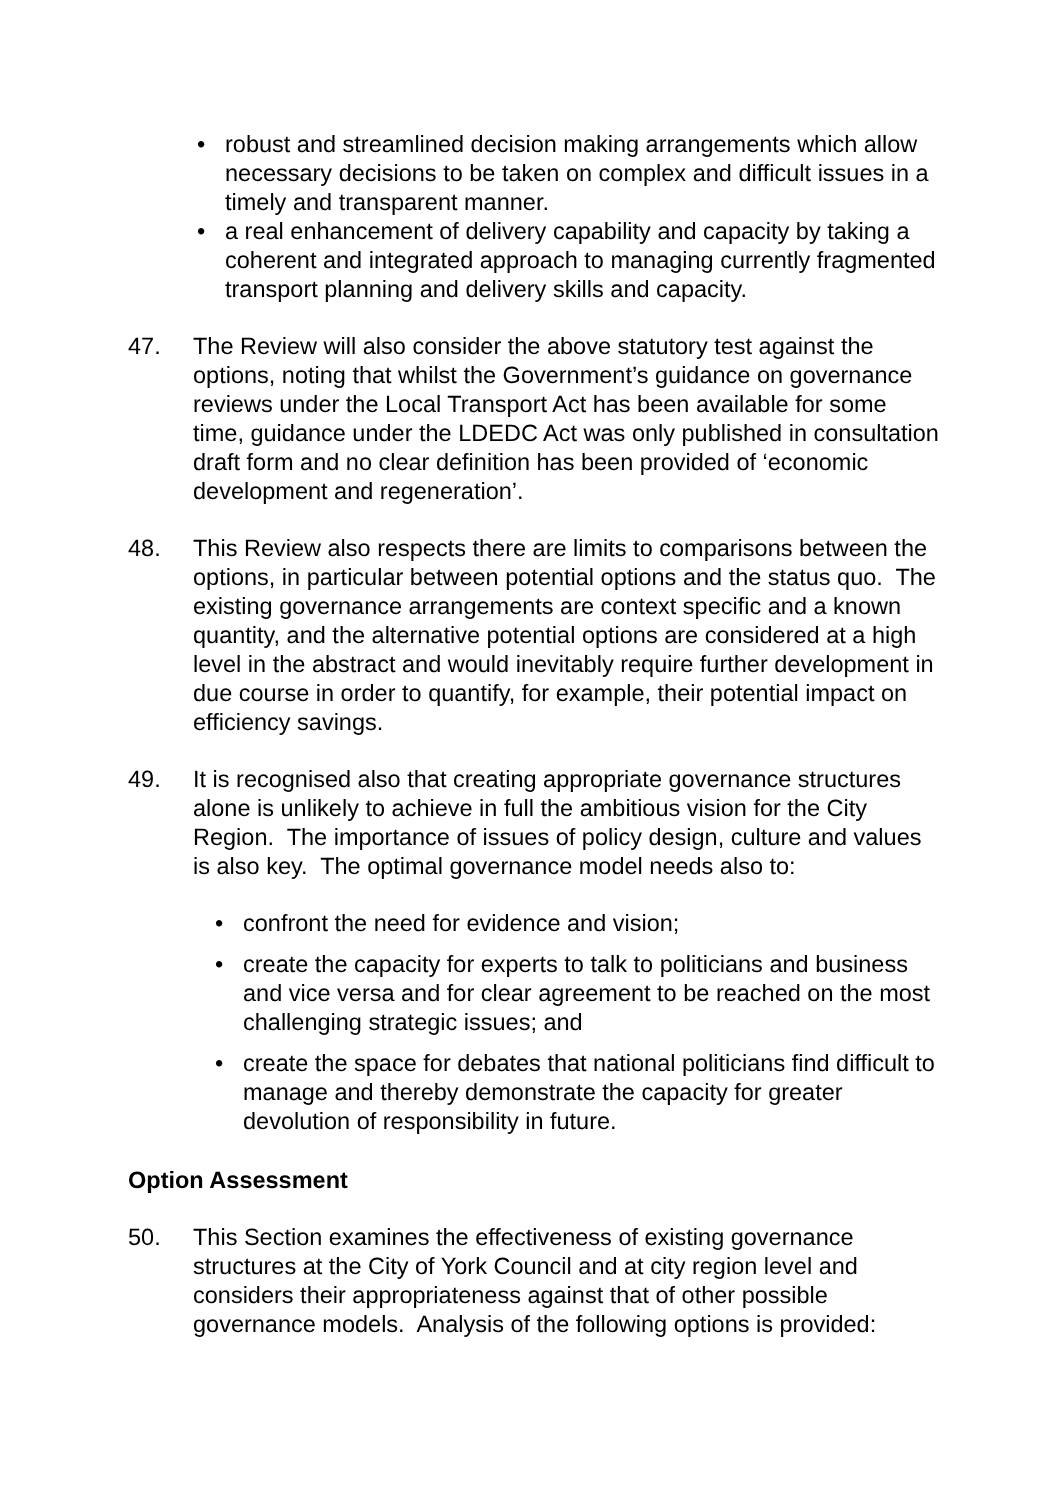• robust and streamlined decision making arrangements which allow necessary decisions to be taken on complex and difficult issues in a timely and transparent manner.
• a real enhancement of delivery capability and capacity by taking a coherent and integrated approach to managing currently fragmented transport planning and delivery skills and capacity.
47. The Review will also consider the above statutory test against the options, noting that whilst the Government’s guidance on governance reviews under the Local Transport Act has been available for some time, guidance under the LDEDC Act was only published in consultation draft form and no clear definition has been provided of ‘economic development and regeneration’.
48. This Review also respects there are limits to comparisons between the options, in particular between potential options and the status quo. The existing governance arrangements are context specific and a known quantity, and the alternative potential options are considered at a high level in the abstract and would inevitably require further development in due course in order to quantify, for example, their potential impact on efficiency savings.
49. It is recognised also that creating appropriate governance structures alone is unlikely to achieve in full the ambitious vision for the City Region. The importance of issues of policy design, culture and values is also key. The optimal governance model needs also to:
• confront the need for evidence and vision;
• create the capacity for experts to talk to politicians and business and vice versa and for clear agreement to be reached on the most challenging strategic issues; and
• create the space for debates that national politicians find difficult to manage and thereby demonstrate the capacity for greater devolution of responsibility in future.
Option Assessment
50. This Section examines the effectiveness of existing governance structures at the City of York Council and at city region level and considers their appropriateness against that of other possible governance models. Analysis of the following options is provided: